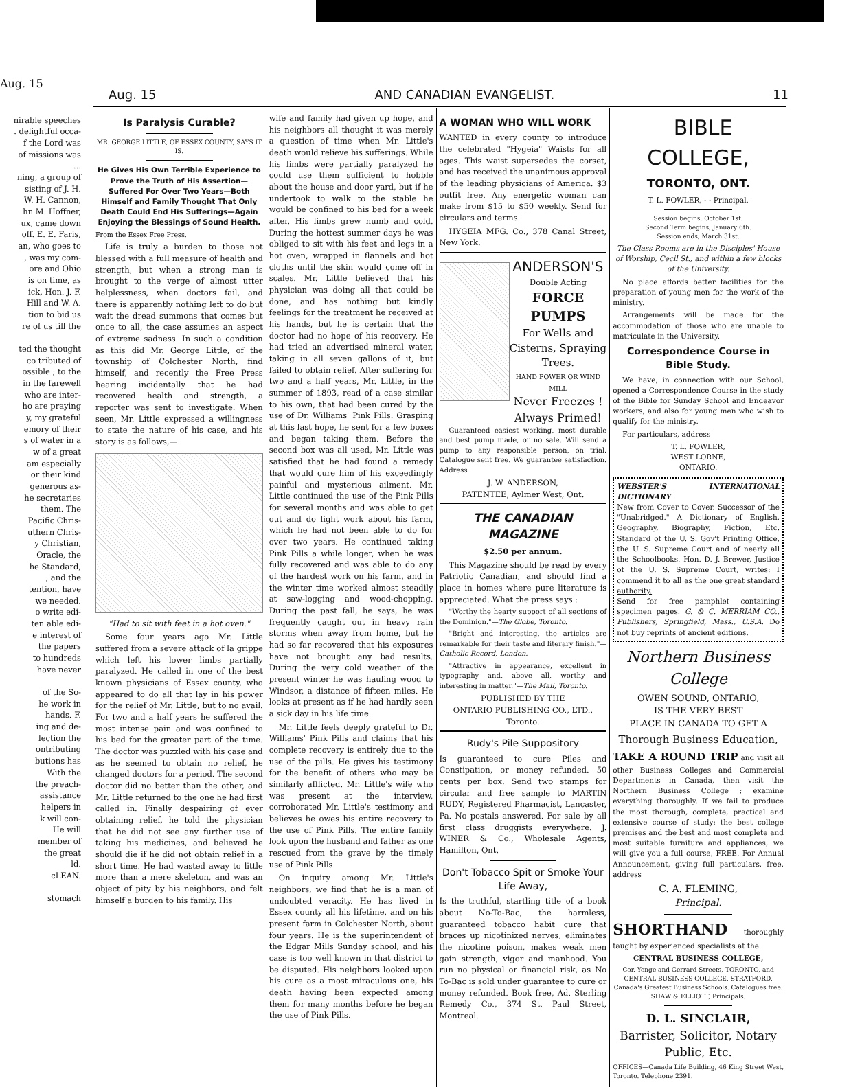Aug. 15
nirable speeches
. delightful occa-
f the Lord was
of missions was
...
ning, a group of
sisting of J. H.
W. H. Cannon,
hn M. Hoffner,
ux, came down
off. E. E. Faris,
an, who goes to
, was my com-
ore and Ohio
is on time, as
ick, Hon. J. F.
Hill and W. A.
tion to bid us
re of us till the
ted the thought
co tributed of
ossible ; to the
in the farewell
who are inter-
ho are praying
y, my grateful
emory of their
s of water in a
w of a great
am especially
or their kind
generous as-
he secretaries
them. The
Pacific Chris-
uthern Chris-
y Christian,
Oracle, the
he Standard,
, and the
tention, have
we needed.
o write edi-
ten able edi-
e interest of
the papers
to hundreds
have never
of the So-
he work in
hands. F.
ing and de-
lection the
ontributing
butions has
With the
the preach-
assistance
helpers in
k will con-
He will
member of
the great
ld.
cLEAN.
stomach
Aug. 15 AND CANADIAN EVANGELIST. 11
Is Paralysis Curable?
MR. GEORGE LITTLE, OF ESSEX COUNTY, SAYS IT IS.
He Gives His Own Terrible Experience to Prove the Truth of His Assertion—Suffered For Over Two Years—Both Himself and Family Thought That Only Death Could End His Sufferings—Again Enjoying the Blessings of Sound Health.
From the Essex Free Press.
Life is truly a burden to those not blessed with a full measure of health and strength, but when a strong man is brought to the verge of almost utter helplessness, when doctors fail, and there is apparently nothing left to do but wait the dread summons that comes but once to all, the case assumes an aspect of extreme sadness. In such a condition as this did Mr. George Little, of the township of Colchester North, find himself, and recently the Free Press hearing incidentally that he had recovered health and strength, a reporter was sent to investigate. When seen, Mr. Little expressed a willingness to state the nature of his case, and his story is as follows,—
"Had to sit with feet in a hot oven."
Some four years ago Mr. Little suffered from a severe attack of la grippe which left his lower limbs partially paralyzed. He called in one of the best known physicians of Essex county, who appeared to do all that lay in his power for the relief of Mr. Little, but to no avail. For two and a half years he suffered the most intense pain and was confined to his bed for the greater part of the time. The doctor was puzzled with his case and as he seemed to obtain no relief, he changed doctors for a period. The second doctor did no better than the other, and Mr. Little returned to the one he had first called in. Finally despairing of ever obtaining relief, he told the physician that he did not see any further use of taking his medicines, and believed he should die if he did not obtain relief in a short time. He had wasted away to little more than a mere skeleton, and was an object of pity by his neighbors, and felt himself a burden to his family. His
wife and family had given up hope, and his neighbors all thought it was merely a question of time when Mr. Little's death would relieve his sufferings. While his limbs were partially paralyzed he could use them sufficient to hobble about the house and door yard, but if he undertook to walk to the stable he would be confined to his bed for a week after. His limbs grew numb and cold. During the hottest summer days he was obliged to sit with his feet and legs in a hot oven, wrapped in flannels and hot cloths until the skin would come off in scales. Mr. Little believed that his physician was doing all that could be done, and has nothing but kindly feelings for the treatment he received at his hands, but he is certain that the doctor had no hope of his recovery. He had tried an advertised mineral water, taking in all seven gallons of it, but failed to obtain relief. After suffering for two and a half years, Mr. Little, in the summer of 1893, read of a case similar to his own, that had been cured by the use of Dr. Williams' Pink Pills. Grasping at this last hope, he sent for a few boxes and began taking them. Before the second box was all used, Mr. Little was satisfied that he had found a remedy that would cure him of his exceedingly painful and mysterious ailment. Mr. Little continued the use of the Pink Pills for several months and was able to get out and do light work about his farm, which he had not been able to do for over two years. He continued taking Pink Pills a while longer, when he was fully recovered and was able to do any of the hardest work on his farm, and in the winter time worked almost steadily at saw-logging and wood-chopping. During the past fall, he says, he was frequently caught out in heavy rain storms when away from home, but he had so far recovered that his exposures have not brought any bad results. During the very cold weather of the present winter he was hauling wood to Windsor, a distance of fifteen miles. He looks at present as if he had hardly seen a sick day in his life time.
Mr. Little feels deeply grateful to Dr. Williams' Pink Pills and claims that his complete recovery is entirely due to the use of the pills. He gives his testimony for the benefit of others who may be similarly afflicted. Mr. Little's wife who was present at the interview, corroborated Mr. Little's testimony and believes he owes his entire recovery to the use of Pink Pills. The entire family look upon the husband and father as one rescued from the grave by the timely use of Pink Pills.
On inquiry among Mr. Little's neighbors, we find that he is a man of undoubted veracity. He has lived in Essex county all his lifetime, and on his present farm in Colchester North, about four years. He is the superintendent of the Edgar Mills Sunday school, and his case is too well known in that district to be disputed. His neighbors looked upon his cure as a most miraculous one, his death having been expected among them for many months before he began the use of Pink Pills.
A WOMAN WHO WILL WORK
WANTED in every county to introduce the celebrated "Hygeia" Waists for all ages. This waist supersedes the corset, and has received the unanimous approval of the leading physicians of America. $3 outfit free. Any energetic woman can make from $15 to $50 weekly. Send for circulars and terms.
HYGEIA MFG. Co., 378 Canal Street, New York.
ANDERSON'S
Double Acting
FORCE PUMPS
For Wells and Cisterns, Spraying Trees.
HAND POWER OR WIND MILL
Never Freezes !
Always Primed!
Guaranteed easiest working, most durable and best pump made, or no sale. Will send a pump to any responsible person, on trial. Catalogue sent free. We guarantee satisfaction. Address
J. W. ANDERSON,
PATENTEE, Aylmer West, Ont.
THE CANADIAN MAGAZINE
$2.50 per annum.
This Magazine should be read by every Patriotic Canadian, and should find a place in homes where pure literature is appreciated. What the press says :
"Worthy the hearty support of all sections of the Dominion."—The Globe, Toronto.
"Bright and interesting, the articles are remarkable for their taste and literary finish."—Catholic Record, London.
"Attractive in appearance, excellent in typography and, above all, worthy and interesting in matter."—The Mail, Toronto.
PUBLISHED BY THE
ONTARIO PUBLISHING CO., LTD.,
Toronto.
Rudy's Pile Suppository
Is guaranteed to cure Piles and Constipation, or money refunded. 50 cents per box. Send two stamps for circular and free sample to MARTIN RUDY, Registered Pharmacist, Lancaster, Pa. No postals answered. For sale by all first class druggists everywhere. J. WINER & Co., Wholesale Agents, Hamilton, Ont.
Don't Tobacco Spit or Smoke Your Life Away,
Is the truthful, startling title of a book about No-To-Bac, the harmless, guaranteed tobacco habit cure that braces up nicotinized nerves, eliminates the nicotine poison, makes weak men gain strength, vigor and manhood. You run no physical or financial risk, as No To-Bac is sold under guarantee to cure or money refunded. Book free, Ad. Sterling Remedy Co., 374 St. Paul Street, Montreal.
BIBLE COLLEGE,
TORONTO, ONT.
T. L. FOWLER, - - Principal.
Session begins, October 1st.
Second Term begins, January 6th.
Session ends, March 31st.
The Class Rooms are in the Disciples' House of Worship, Cecil St., and within a few blocks of the University.
No place affords better facilities for the preparation of young men for the work of the ministry.
Arrangements will be made for the accommodation of those who are unable to matriculate in the University.
Correspondence Course in Bible Study.
We have, in connection with our School, opened a Correspondence Course in the study of the Bible for Sunday School and Endeavor workers, and also for young men who wish to qualify for the ministry.
For particulars, address
T. L. FOWLER,
WEST LORNE,
ONTARIO.
WEBSTER'S INTERNATIONAL DICTIONARY
New from Cover to Cover. Successor of the "Unabridged." A Dictionary of English, Geography, Biography, Fiction, Etc. Standard of the U. S. Gov't Printing Office, the U. S. Supreme Court and of nearly all the Schoolbooks. Hon. D. J. Brewer, Justice of the U. S. Supreme Court, writes: I commend it to all as the one great standard authority.
Send for free pamphlet containing specimen pages. G. & C. MERRIAM CO., Publishers, Springfield, Mass., U.S.A. Do not buy reprints of ancient editions.
Northern Business College
OWEN SOUND, ONTARIO,
IS THE VERY BEST
PLACE IN CANADA TO GET A
Thorough Business Education,
TAKE A ROUND TRIP and visit all other Business Colleges and Commercial Departments in Canada, then visit the Northern Business College ; examine everything thoroughly. If we fail to produce the most thorough, complete, practical and extensive course of study; the best college premises and the best and most complete and most suitable furniture and appliances, we will give you a full course, FREE. For Annual Announcement, giving full particulars, free, address
C. A. FLEMING,
Principal.
SHORTHAND thoroughly taught by experienced specialists at the
CENTRAL BUSINESS COLLEGE,
Cor. Yonge and Gerrard Streets, TORONTO, and CENTRAL BUSINESS COLLEGE, STRATFORD, Canada's Greatest Business Schools. Catalogues free. SHAW & ELLIOTT, Principals.
D. L. SINCLAIR,
Barrister, Solicitor, Notary Public, Etc.
OFFICES—Canada Life Building, 46 King Street West, Toronto. Telephone 2391.